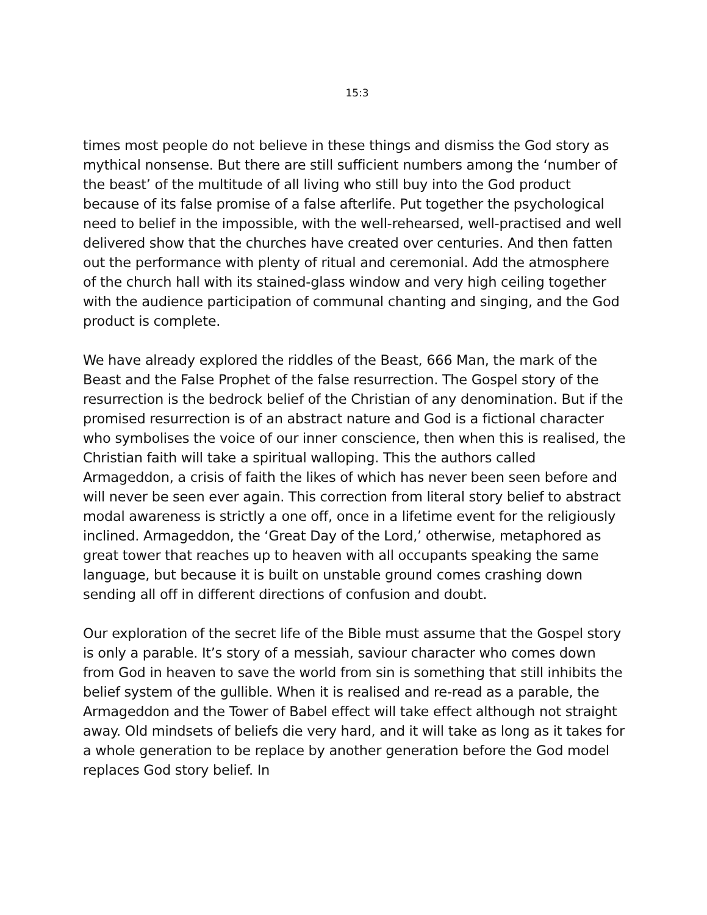15:3
times most people do not believe in these things and dismiss the God story as mythical nonsense. But there are still sufficient numbers among the ‘number of the beast’ of the multitude of all living who still buy into the God product because of its false promise of a false afterlife. Put together the psychological need to belief in the impossible, with the well-rehearsed, well-practised and well delivered show that the churches have created over centuries. And then fatten out the performance with plenty of ritual and ceremonial. Add the atmosphere of the church hall with its stained-glass window and very high ceiling together with the audience participation of communal chanting and singing, and the God product is complete.
We have already explored the riddles of the Beast, 666 Man, the mark of the Beast and the False Prophet of the false resurrection. The Gospel story of the resurrection is the bedrock belief of the Christian of any denomination. But if the promised resurrection is of an abstract nature and God is a fictional character who symbolises the voice of our inner conscience, then when this is realised, the Christian faith will take a spiritual walloping. This the authors called Armageddon, a crisis of faith the likes of which has never been seen before and will never be seen ever again. This correction from literal story belief to abstract modal awareness is strictly a one off, once in a lifetime event for the religiously inclined. Armageddon, the ‘Great Day of the Lord,’ otherwise, metaphored as great tower that reaches up to heaven with all occupants speaking the same language, but because it is built on unstable ground comes crashing down sending all off in different directions of confusion and doubt.
Our exploration of the secret life of the Bible must assume that the Gospel story is only a parable. It’s story of a messiah, saviour character who comes down from God in heaven to save the world from sin is something that still inhibits the belief system of the gullible. When it is realised and re-read as a parable, the Armageddon and the Tower of Babel effect will take effect although not straight away. Old mindsets of beliefs die very hard, and it will take as long as it takes for a whole generation to be replace by another generation before the God model replaces God story belief. In